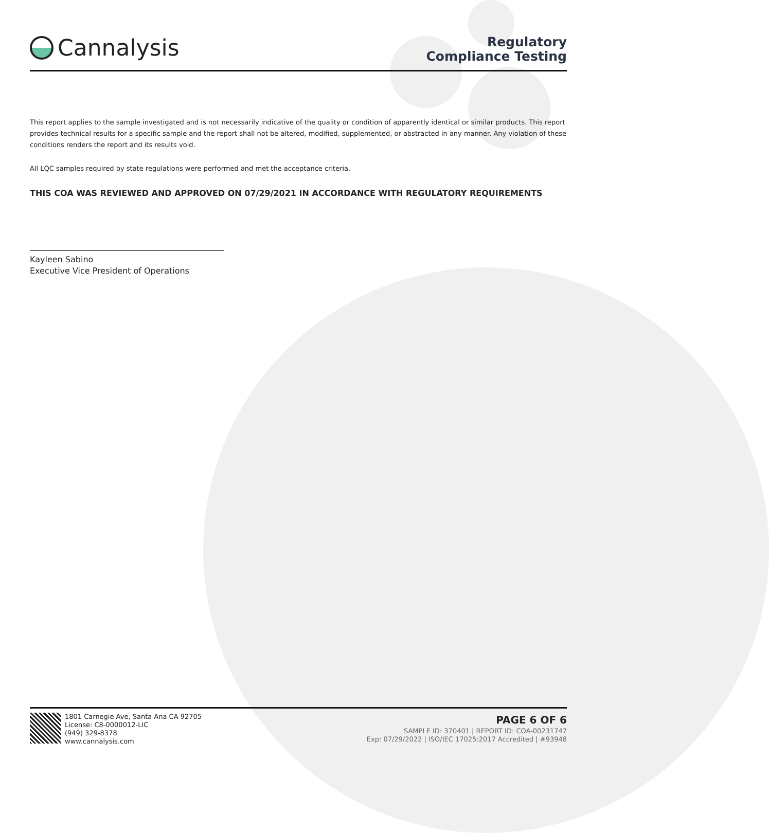Cannalysis
Regulatory
Compliance Testing
This report applies to the sample investigated and is not necessarily indicative of the quality or condition of apparently identical or similar products. This report provides technical results for a specific sample and the report shall not be altered, modified, supplemented, or abstracted in any manner. Any violation of these conditions renders the report and its results void.
All LQC samples required by state regulations were performed and met the acceptance criteria.
THIS COA WAS REVIEWED AND APPROVED ON 07/29/2021 IN ACCORDANCE WITH REGULATORY REQUIREMENTS
Kayleen Sabino
Executive Vice President of Operations
1801 Carnegie Ave, Santa Ana CA 92705
License: C8-0000012-LIC
(949) 329-8378
www.cannalysis.com
PAGE 6 OF 6
SAMPLE ID: 370401 | REPORT ID: COA-00231747
Exp: 07/29/2022 | ISO/IEC 17025:2017 Accredited | #93948